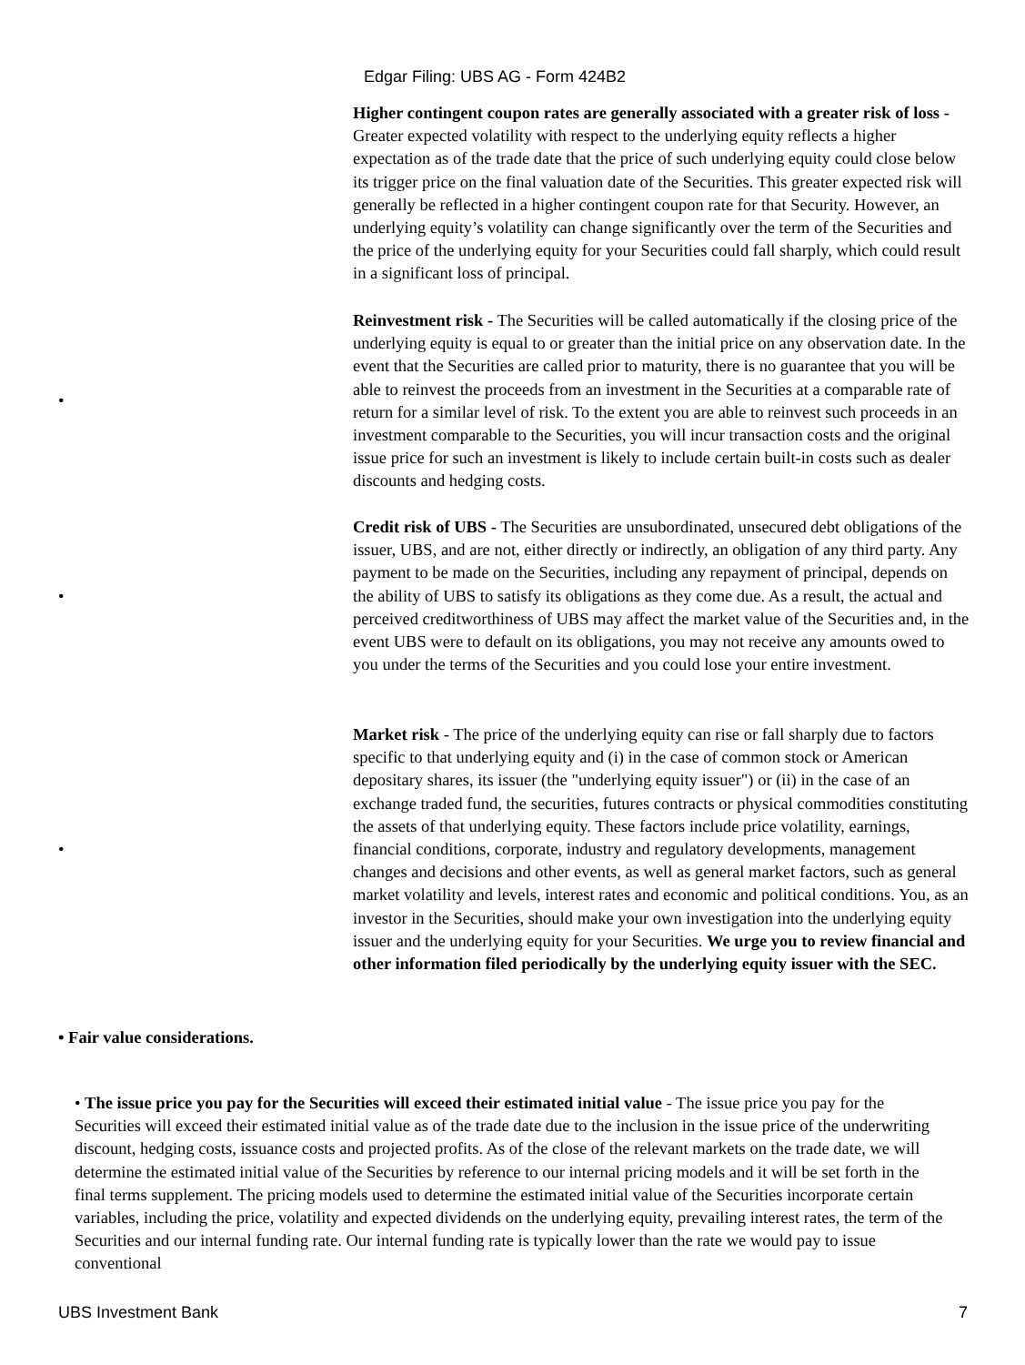Edgar Filing: UBS AG - Form 424B2
Higher contingent coupon rates are generally associated with a greater risk of loss - Greater expected volatility with respect to the underlying equity reflects a higher expectation as of the trade date that the price of such underlying equity could close below its trigger price on the final valuation date of the Securities. This greater expected risk will generally be reflected in a higher contingent coupon rate for that Security. However, an underlying equity’s volatility can change significantly over the term of the Securities and the price of the underlying equity for your Securities could fall sharply, which could result in a significant loss of principal.
• Reinvestment risk - The Securities will be called automatically if the closing price of the underlying equity is equal to or greater than the initial price on any observation date. In the event that the Securities are called prior to maturity, there is no guarantee that you will be able to reinvest the proceeds from an investment in the Securities at a comparable rate of return for a similar level of risk. To the extent you are able to reinvest such proceeds in an investment comparable to the Securities, you will incur transaction costs and the original issue price for such an investment is likely to include certain built-in costs such as dealer discounts and hedging costs.
• Credit risk of UBS - The Securities are unsubordinated, unsecured debt obligations of the issuer, UBS, and are not, either directly or indirectly, an obligation of any third party. Any payment to be made on the Securities, including any repayment of principal, depends on the ability of UBS to satisfy its obligations as they come due. As a result, the actual and perceived creditworthiness of UBS may affect the market value of the Securities and, in the event UBS were to default on its obligations, you may not receive any amounts owed to you under the terms of the Securities and you could lose your entire investment.
• Market risk - The price of the underlying equity can rise or fall sharply due to factors specific to that underlying equity and (i) in the case of common stock or American depositary shares, its issuer (the "underlying equity issuer") or (ii) in the case of an exchange traded fund, the securities, futures contracts or physical commodities constituting the assets of that underlying equity. These factors include price volatility, earnings, financial conditions, corporate, industry and regulatory developments, management changes and decisions and other events, as well as general market factors, such as general market volatility and levels, interest rates and economic and political conditions. You, as an investor in the Securities, should make your own investigation into the underlying equity issuer and the underlying equity for your Securities. We urge you to review financial and other information filed periodically by the underlying equity issuer with the SEC.
• Fair value considerations.
• The issue price you pay for the Securities will exceed their estimated initial value - The issue price you pay for the Securities will exceed their estimated initial value as of the trade date due to the inclusion in the issue price of the underwriting discount, hedging costs, issuance costs and projected profits. As of the close of the relevant markets on the trade date, we will determine the estimated initial value of the Securities by reference to our internal pricing models and it will be set forth in the final terms supplement. The pricing models used to determine the estimated initial value of the Securities incorporate certain variables, including the price, volatility and expected dividends on the underlying equity, prevailing interest rates, the term of the Securities and our internal funding rate. Our internal funding rate is typically lower than the rate we would pay to issue conventional
UBS Investment Bank 7